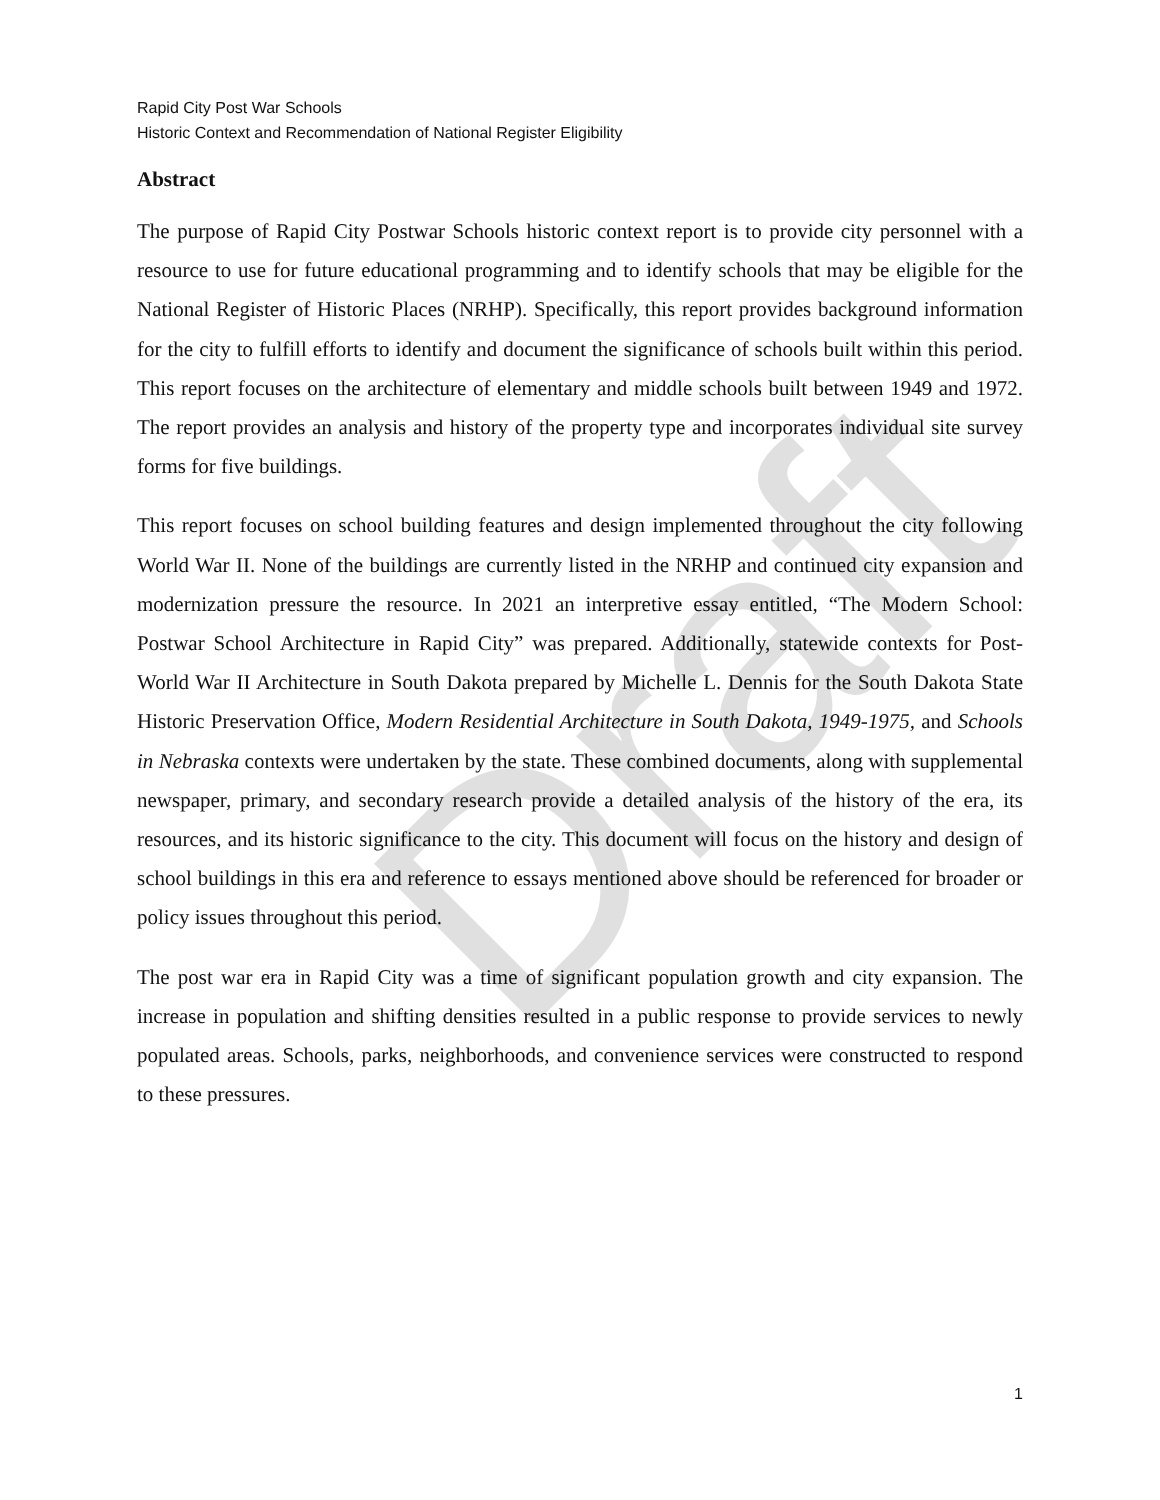Draft
Rapid City Post War Schools
Historic Context and Recommendation of National Register Eligibility
Abstract
The purpose of Rapid City Postwar Schools historic context report is to provide city personnel with a resource to use for future educational programming and to identify schools that may be eligible for the National Register of Historic Places (NRHP). Specifically, this report provides background information for the city to fulfill efforts to identify and document the significance of schools built within this period. This report focuses on the architecture of elementary and middle schools built between 1949 and 1972. The report provides an analysis and history of the property type and incorporates individual site survey forms for five buildings.
This report focuses on school building features and design implemented throughout the city following World War II. None of the buildings are currently listed in the NRHP and continued city expansion and modernization pressure the resource. In 2021 an interpretive essay entitled, “The Modern School: Postwar School Architecture in Rapid City” was prepared. Additionally, statewide contexts for Post-World War II Architecture in South Dakota prepared by Michelle L. Dennis for the South Dakota State Historic Preservation Office, Modern Residential Architecture in South Dakota, 1949-1975, and Schools in Nebraska contexts were undertaken by the state. These combined documents, along with supplemental newspaper, primary, and secondary research provide a detailed analysis of the history of the era, its resources, and its historic significance to the city. This document will focus on the history and design of school buildings in this era and reference to essays mentioned above should be referenced for broader or policy issues throughout this period.
The post war era in Rapid City was a time of significant population growth and city expansion. The increase in population and shifting densities resulted in a public response to provide services to newly populated areas. Schools, parks, neighborhoods, and convenience services were constructed to respond to these pressures.
1